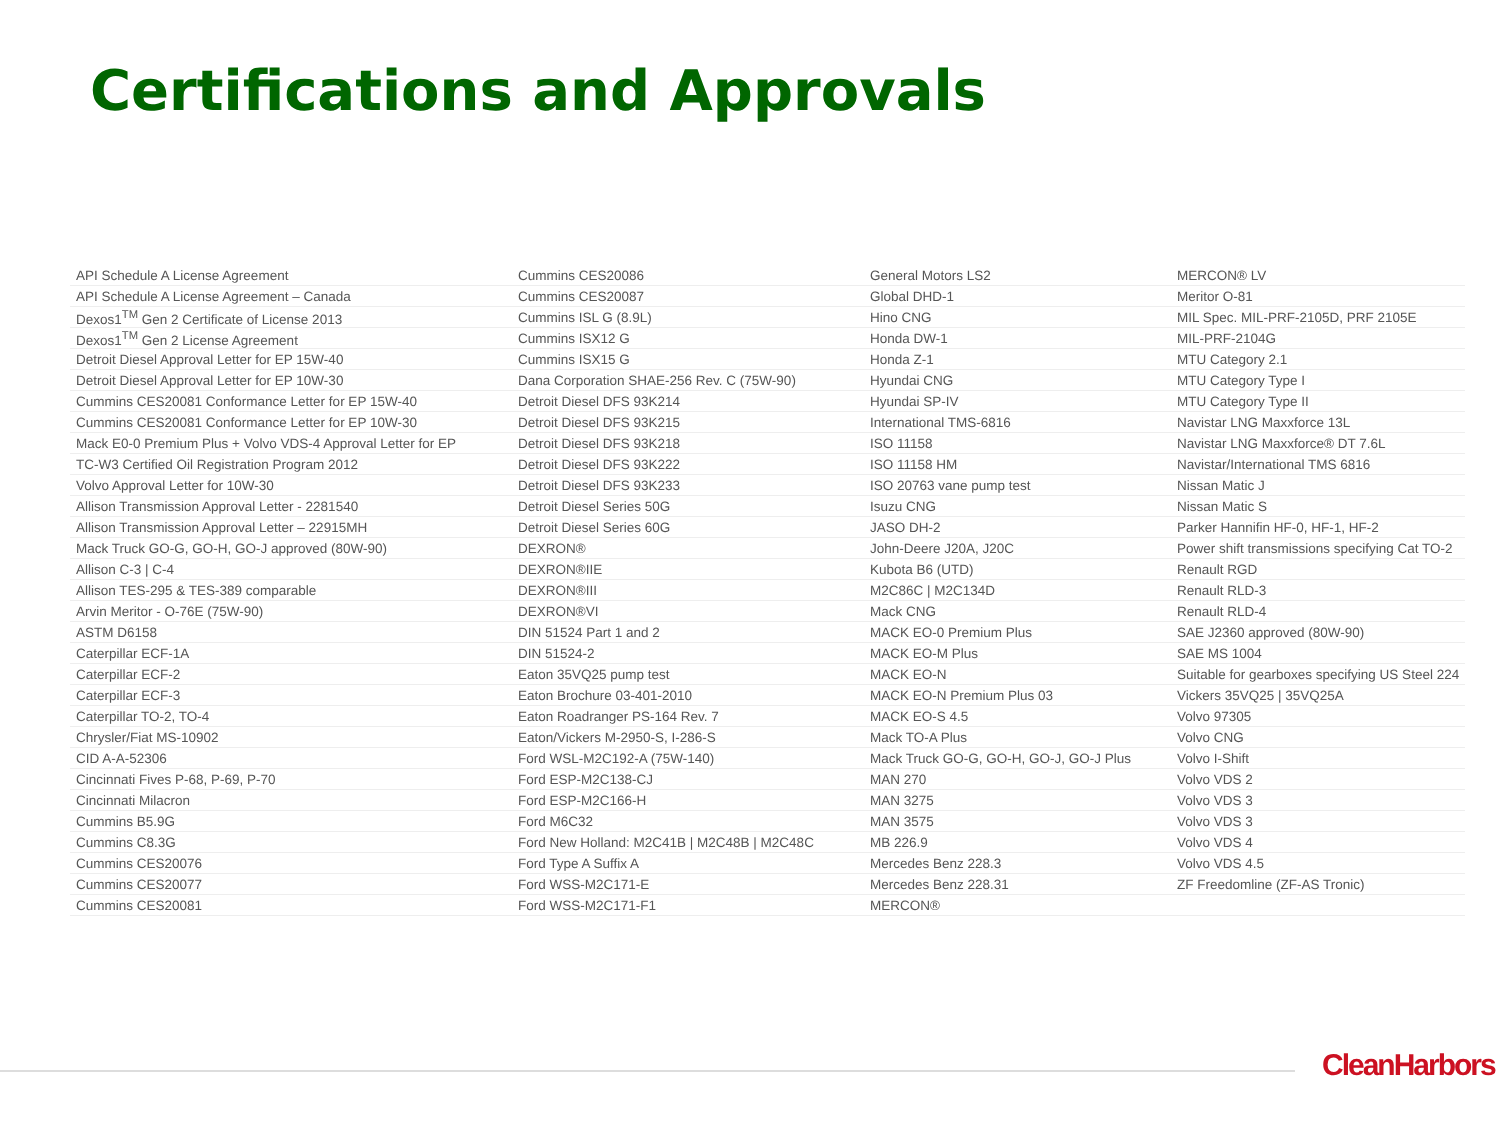Certifications and Approvals
| API Schedule A License Agreement | Cummins CES20086 | General Motors LS2 | MERCON® LV |
| API Schedule A License Agreement – Canada | Cummins CES20087 | Global DHD-1 | Meritor O-81 |
| Dexos1<sup>TM</sup> Gen 2 Certificate of License 2013 | Cummins ISL G (8.9L) | Hino CNG | MIL Spec. MIL-PRF-2105D, PRF 2105E |
| Dexos1<sup>TM</sup> Gen 2 License Agreement | Cummins ISX12 G | Honda DW-1 | MIL-PRF-2104G |
| Detroit Diesel Approval Letter for EP 15W-40 | Cummins ISX15 G | Honda Z-1 | MTU Category 2.1 |
| Detroit Diesel Approval Letter for EP 10W-30 | Dana Corporation SHAE-256 Rev. C (75W-90) | Hyundai CNG | MTU Category Type I |
| Cummins CES20081 Conformance Letter for EP 15W-40 | Detroit Diesel DFS 93K214 | Hyundai SP-IV | MTU Category Type II |
| Cummins CES20081 Conformance Letter for EP 10W-30 | Detroit Diesel DFS 93K215 | International TMS-6816 | Navistar LNG Maxxforce 13L |
| Mack E0-0 Premium Plus + Volvo VDS-4 Approval Letter for EP | Detroit Diesel DFS 93K218 | ISO 11158 | Navistar LNG Maxxforce® DT 7.6L |
| TC-W3 Certified Oil Registration Program 2012 | Detroit Diesel DFS 93K222 | ISO 11158 HM | Navistar/International TMS 6816 |
| Volvo Approval Letter for 10W-30 | Detroit Diesel DFS 93K233 | ISO 20763 vane pump test | Nissan Matic J |
| Allison Transmission Approval Letter - 2281540 | Detroit Diesel Series 50G | Isuzu CNG | Nissan Matic S |
| Allison Transmission Approval Letter – 22915MH | Detroit Diesel Series 60G | JASO DH-2 | Parker Hannifin HF-0, HF-1, HF-2 |
| Mack Truck GO-G, GO-H, GO-J approved (80W-90) | DEXRON® | John-Deere J20A, J20C | Power shift transmissions specifying Cat TO-2 |
| Allison C-3 / C-4 | DEXRON®IIE | Kubota B6 (UTD) | Renault RGD |
| Allison TES-295 & TES-389 comparable | DEXRON®III | M2C86C / M2C134D | Renault RLD-3 |
| Arvin Meritor - O-76E (75W-90) | DEXRON®VI | Mack CNG | Renault RLD-4 |
| ASTM D6158 | DIN 51524 Part 1 and 2 | MACK EO-0 Premium Plus | SAE J2360 approved (80W-90) |
| Caterpillar ECF-1A | DIN 51524-2 | MACK EO-M Plus | SAE MS 1004 |
| Caterpillar ECF-2 | Eaton 35VQ25 pump test | MACK EO-N | Suitable for gearboxes specifying US Steel 224 |
| Caterpillar ECF-3 | Eaton Brochure 03-401-2010 | MACK EO-N Premium Plus 03 | Vickers 35VQ25 / 35VQ25A |
| Caterpillar TO-2, TO-4 | Eaton Roadranger PS-164 Rev. 7 | MACK EO-S 4.5 | Volvo 97305 |
| Chrysler/Fiat MS-10902 | Eaton/Vickers M-2950-S, I-286-S | Mack TO-A Plus | Volvo CNG |
| CID A-A-52306 | Ford WSL-M2C192-A (75W-140) | Mack Truck GO-G, GO-H, GO-J, GO-J Plus | Volvo I-Shift |
| Cincinnati Fives P-68, P-69, P-70 | Ford ESP-M2C138-CJ | MAN 270 | Volvo VDS 2 |
| Cincinnati Milacron | Ford ESP-M2C166-H | MAN 3275 | Volvo VDS 3 |
| Cummins B5.9G | Ford M6C32 | MAN 3575 | Volvo VDS 3 |
| Cummins C8.3G | Ford New Holland: M2C41B / M2C48B / M2C48C | MB 226.9 | Volvo VDS 4 |
| Cummins CES20076 | Ford Type A Suffix A | Mercedes Benz 228.3 | Volvo VDS 4.5 |
| Cummins CES20077 | Ford WSS-M2C171-E | Mercedes Benz 228.31 | ZF Freedomline (ZF-AS Tronic) |
| Cummins CES20081 | Ford WSS-M2C171-F1 | MERCON® | |
CleanHarbors